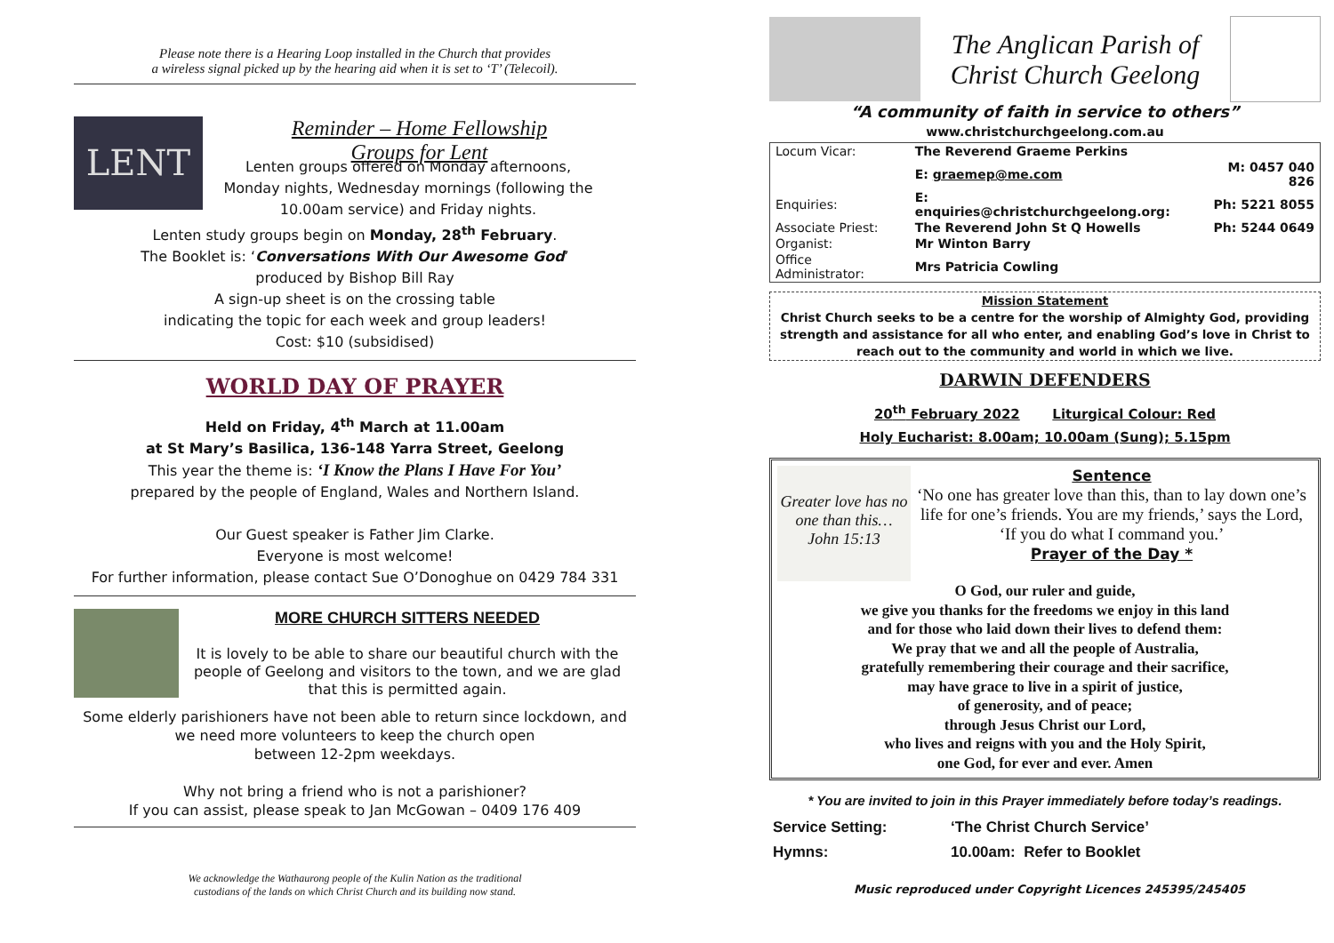Please note there is a Hearing Loop installed in the Church that provides
a wireless signal picked up by the hearing aid when it is set to ‘T’ (Telecoil).
LENT
Reminder – Home Fellowship
Groups for Lent
Lenten groups offered on Monday afternoons,
Monday nights, Wednesday mornings (following the
10.00am service) and Friday nights.
Lenten study groups begin on Monday, 28<sup>th</sup> February.
The Booklet is: ‘Conversations With Our Awesome God’
produced by Bishop Bill Ray
A sign-up sheet is on the crossing table
indicating the topic for each week and group leaders!
Cost: $10 (subsidised)
WORLD DAY OF PRAYER
Held on Friday, 4<sup>th</sup> March at 11.00am
at St Mary’s Basilica, 136-148 Yarra Street, Geelong
This year the theme is: ‘I Know the Plans I Have For You’
prepared by the people of England, Wales and Northern Island.
Our Guest speaker is Father Jim Clarke.
Everyone is most welcome!
For further information, please contact Sue O’Donoghue on 0429 784 331
MORE CHURCH SITTERS NEEDED
It is lovely to be able to share our beautiful church with the people of Geelong and visitors to the town, and we are glad that this is permitted again.
Some elderly parishioners have not been able to return since lockdown, and we need more volunteers to keep the church open
between 12-2pm weekdays.
Why not bring a friend who is not a parishioner?
If you can assist, please speak to Jan McGowan – 0409 176 409
We acknowledge the Wathaurong people of the Kulin Nation as the traditional
custodians of the lands on which Christ Church and its building now stand.
The Anglican Parish of
Christ Church Geelong
“A community of faith in service to others”
www.christchurchgeelong.com.au
| Locum Vicar: | The Reverend Graeme Perkins | |
| | E: graemep@me.com | M: 0457 040 826 |
| Enquiries: | E: enquiries@christchurchgeelong.org: | Ph: 5221 8055 |
| Associate Priest: | The Reverend John St Q Howells | Ph: 5244 0649 |
| Organist: | Mr Winton Barry | |
| Office Administrator: | Mrs Patricia Cowling | |
Mission Statement
Christ Church seeks to be a centre for the worship of Almighty God, providing strength and assistance for all who enter, and enabling God’s love in Christ to reach out to the community and world in which we live.
DARWIN DEFENDERS
20<sup>th</sup> February 2022 Liturgical Colour: Red
Holy Eucharist: 8.00am; 10.00am (Sung); 5.15pm
Greater love has no one than this…
John 15:13
Sentence
‘No one has greater love than this, than to lay down one’s life for one’s friends. You are my friends,’ says the Lord, ‘If you do what I command you.’
Prayer of the Day *
O God, our ruler and guide,
we give you thanks for the freedoms we enjoy in this land
and for those who laid down their lives to defend them:
We pray that we and all the people of Australia,
gratefully remembering their courage and their sacrifice,
may have grace to live in a spirit of justice,
of generosity, and of peace;
through Jesus Christ our Lord,
who lives and reigns with you and the Holy Spirit,
one God, for ever and ever. Amen
* You are invited to join in this Prayer immediately before today’s readings.
| Service Setting: | ‘The Christ Church Service’ |
| Hymns: | 10.00am: Refer to Booklet |
Music reproduced under Copyright Licences 245395/245405